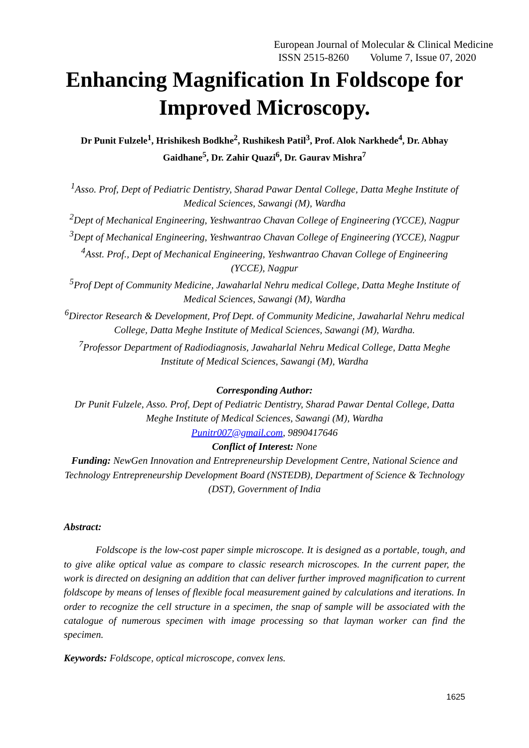European Journal of Molecular & Clinical Medicine
ISSN 2515-8260 Volume 7, Issue 07, 2020
Enhancing Magnification In Foldscope for Improved Microscopy.
Dr Punit Fulzele<sup>1</sup>, Hrishikesh Bodkhe<sup>2</sup>, Rushikesh Patil<sup>3</sup>, Prof. Alok Narkhede<sup>4</sup>, Dr. Abhay Gaidhane<sup>5</sup>, Dr. Zahir Quazi<sup>6</sup>, Dr. Gaurav Mishra<sup>7</sup>
<sup>1</sup> Asso. Prof, Dept of Pediatric Dentistry, Sharad Pawar Dental College, Datta Meghe Institute of Medical Sciences, Sawangi (M), Wardha
<sup>2</sup> Dept of Mechanical Engineering, Yeshwantrao Chavan College of Engineering (YCCE), Nagpur
<sup>3</sup> Dept of Mechanical Engineering, Yeshwantrao Chavan College of Engineering (YCCE), Nagpur
<sup>4</sup> Asst. Prof., Dept of Mechanical Engineering, Yeshwantrao Chavan College of Engineering (YCCE), Nagpur
<sup>5</sup> Prof Dept of Community Medicine, Jawaharlal Nehru medical College, Datta Meghe Institute of Medical Sciences, Sawangi (M), Wardha
<sup>6</sup> Director Research & Development, Prof Dept. of Community Medicine, Jawaharlal Nehru medical College, Datta Meghe Institute of Medical Sciences, Sawangi (M), Wardha.
<sup>7</sup> Professor Department of Radiodiagnosis, Jawaharlal Nehru Medical College, Datta Meghe Institute of Medical Sciences, Sawangi (M), Wardha
Corresponding Author:
Dr Punit Fulzele, Asso. Prof, Dept of Pediatric Dentistry, Sharad Pawar Dental College, Datta Meghe Institute of Medical Sciences, Sawangi (M), Wardha
Punitr007@gmail.com, 9890417646
Conflict of Interest: None
Funding: NewGen Innovation and Entrepreneurship Development Centre, National Science and Technology Entrepreneurship Development Board (NSTEDB), Department of Science & Technology (DST), Government of India
Abstract:
Foldscope is the low-cost paper simple microscope. It is designed as a portable, tough, and to give alike optical value as compare to classic research microscopes. In the current paper, the work is directed on designing an addition that can deliver further improved magnification to current foldscope by means of lenses of flexible focal measurement gained by calculations and iterations. In order to recognize the cell structure in a specimen, the snap of sample will be associated with the catalogue of numerous specimen with image processing so that layman worker can find the specimen.
Keywords: Foldscope, optical microscope, convex lens.
1625